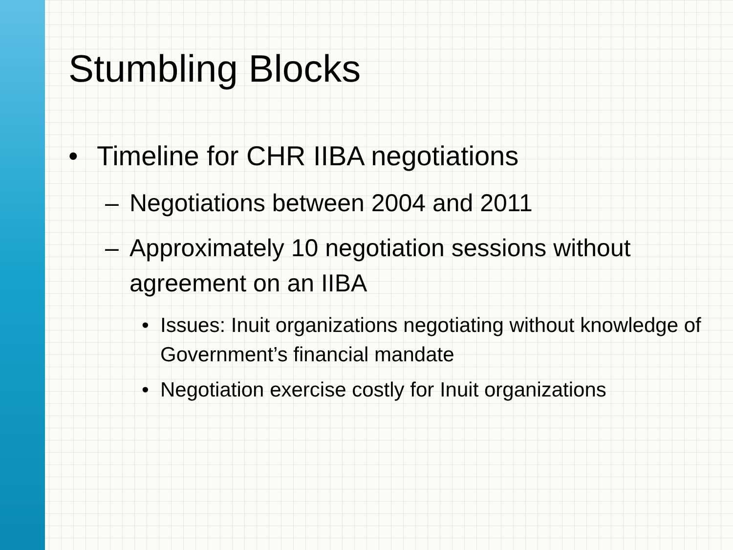Stumbling Blocks
• Timeline for CHR IIBA negotiations
– Negotiations between 2004 and 2011
– Approximately 10 negotiation sessions without agreement on an IIBA
• Issues: Inuit organizations negotiating without knowledge of Government’s financial mandate
• Negotiation exercise costly for Inuit organizations